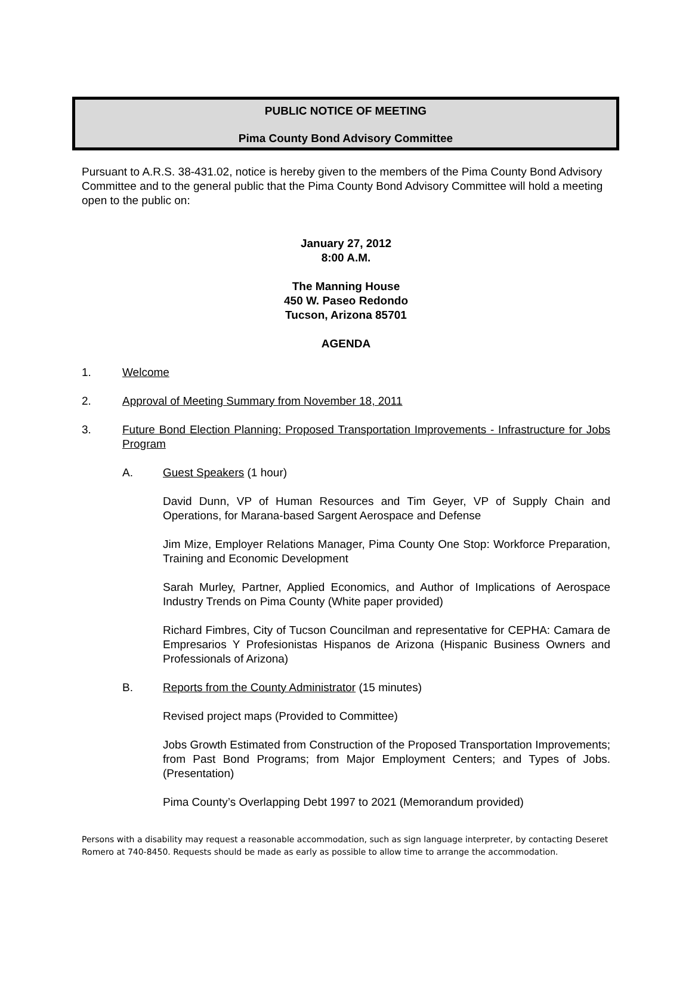PUBLIC NOTICE OF MEETING
Pima County Bond Advisory Committee
Pursuant to A.R.S. 38-431.02, notice is hereby given to the members of the Pima County Bond Advisory Committee and to the general public that the Pima County Bond Advisory Committee will hold a meeting open to the public on:
January 27, 2012
8:00 A.M.
The Manning House
450 W. Paseo Redondo
Tucson, Arizona 85701
AGENDA
1. Welcome
2. Approval of Meeting Summary from November 18, 2011
3. Future Bond Election Planning: Proposed Transportation Improvements - Infrastructure for Jobs Program
A. Guest Speakers (1 hour)
David Dunn, VP of Human Resources and Tim Geyer, VP of Supply Chain and Operations, for Marana-based Sargent Aerospace and Defense
Jim Mize, Employer Relations Manager, Pima County One Stop: Workforce Preparation, Training and Economic Development
Sarah Murley, Partner, Applied Economics, and Author of Implications of Aerospace Industry Trends on Pima County (White paper provided)
Richard Fimbres, City of Tucson Councilman and representative for CEPHA: Camara de Empresarios Y Profesionistas Hispanos de Arizona (Hispanic Business Owners and Professionals of Arizona)
B. Reports from the County Administrator (15 minutes)
Revised project maps (Provided to Committee)
Jobs Growth Estimated from Construction of the Proposed Transportation Improvements; from Past Bond Programs; from Major Employment Centers; and Types of Jobs. (Presentation)
Pima County’s Overlapping Debt 1997 to 2021 (Memorandum provided)
Persons with a disability may request a reasonable accommodation, such as sign language interpreter, by contacting Deseret Romero at 740-8450. Requests should be made as early as possible to allow time to arrange the accommodation.